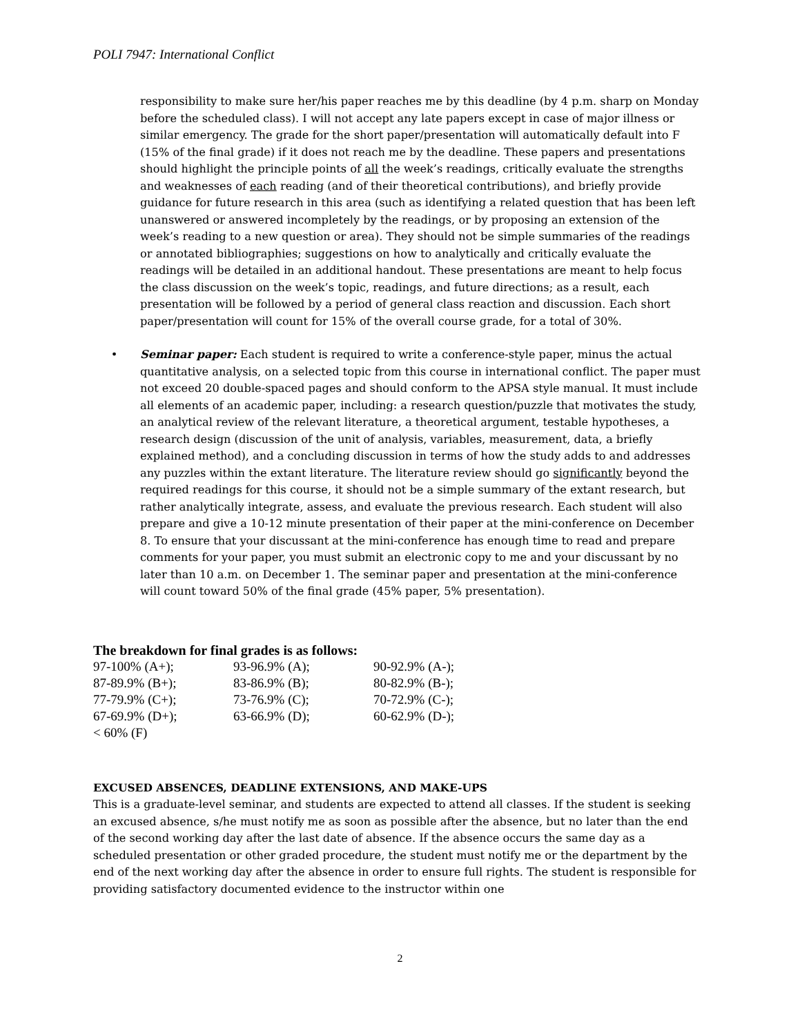POLI 7947: International Conflict
responsibility to make sure her/his paper reaches me by this deadline (by 4 p.m. sharp on Monday before the scheduled class). I will not accept any late papers except in case of major illness or similar emergency. The grade for the short paper/presentation will automatically default into F (15% of the final grade) if it does not reach me by the deadline. These papers and presentations should highlight the principle points of all the week’s readings, critically evaluate the strengths and weaknesses of each reading (and of their theoretical contributions), and briefly provide guidance for future research in this area (such as identifying a related question that has been left unanswered or answered incompletely by the readings, or by proposing an extension of the week’s reading to a new question or area). They should not be simple summaries of the readings or annotated bibliographies; suggestions on how to analytically and critically evaluate the readings will be detailed in an additional handout. These presentations are meant to help focus the class discussion on the week’s topic, readings, and future directions; as a result, each presentation will be followed by a period of general class reaction and discussion. Each short paper/presentation will count for 15% of the overall course grade, for a total of 30%.
• Seminar paper: Each student is required to write a conference-style paper, minus the actual quantitative analysis, on a selected topic from this course in international conflict. The paper must not exceed 20 double-spaced pages and should conform to the APSA style manual. It must include all elements of an academic paper, including: a research question/puzzle that motivates the study, an analytical review of the relevant literature, a theoretical argument, testable hypotheses, a research design (discussion of the unit of analysis, variables, measurement, data, a briefly explained method), and a concluding discussion in terms of how the study adds to and addresses any puzzles within the extant literature. The literature review should go significantly beyond the required readings for this course, it should not be a simple summary of the extant research, but rather analytically integrate, assess, and evaluate the previous research. Each student will also prepare and give a 10-12 minute presentation of their paper at the mini-conference on December 8. To ensure that your discussant at the mini-conference has enough time to read and prepare comments for your paper, you must submit an electronic copy to me and your discussant by no later than 10 a.m. on December 1. The seminar paper and presentation at the mini-conference will count toward 50% of the final grade (45% paper, 5% presentation).
The breakdown for final grades is as follows:
| 97-100% (A+); | 93-96.9% (A); | 90-92.9% (A-); |
| 87-89.9% (B+); | 83-86.9% (B); | 80-82.9% (B-); |
| 77-79.9% (C+); | 73-76.9% (C); | 70-72.9% (C-); |
| 67-69.9% (D+); | 63-66.9% (D); | 60-62.9% (D-); |
| < 60% (F) | | |
EXCUSED ABSENCES, DEADLINE EXTENSIONS, AND MAKE-UPS
This is a graduate-level seminar, and students are expected to attend all classes. If the student is seeking an excused absence, s/he must notify me as soon as possible after the absence, but no later than the end of the second working day after the last date of absence. If the absence occurs the same day as a scheduled presentation or other graded procedure, the student must notify me or the department by the end of the next working day after the absence in order to ensure full rights. The student is responsible for providing satisfactory documented evidence to the instructor within one
2